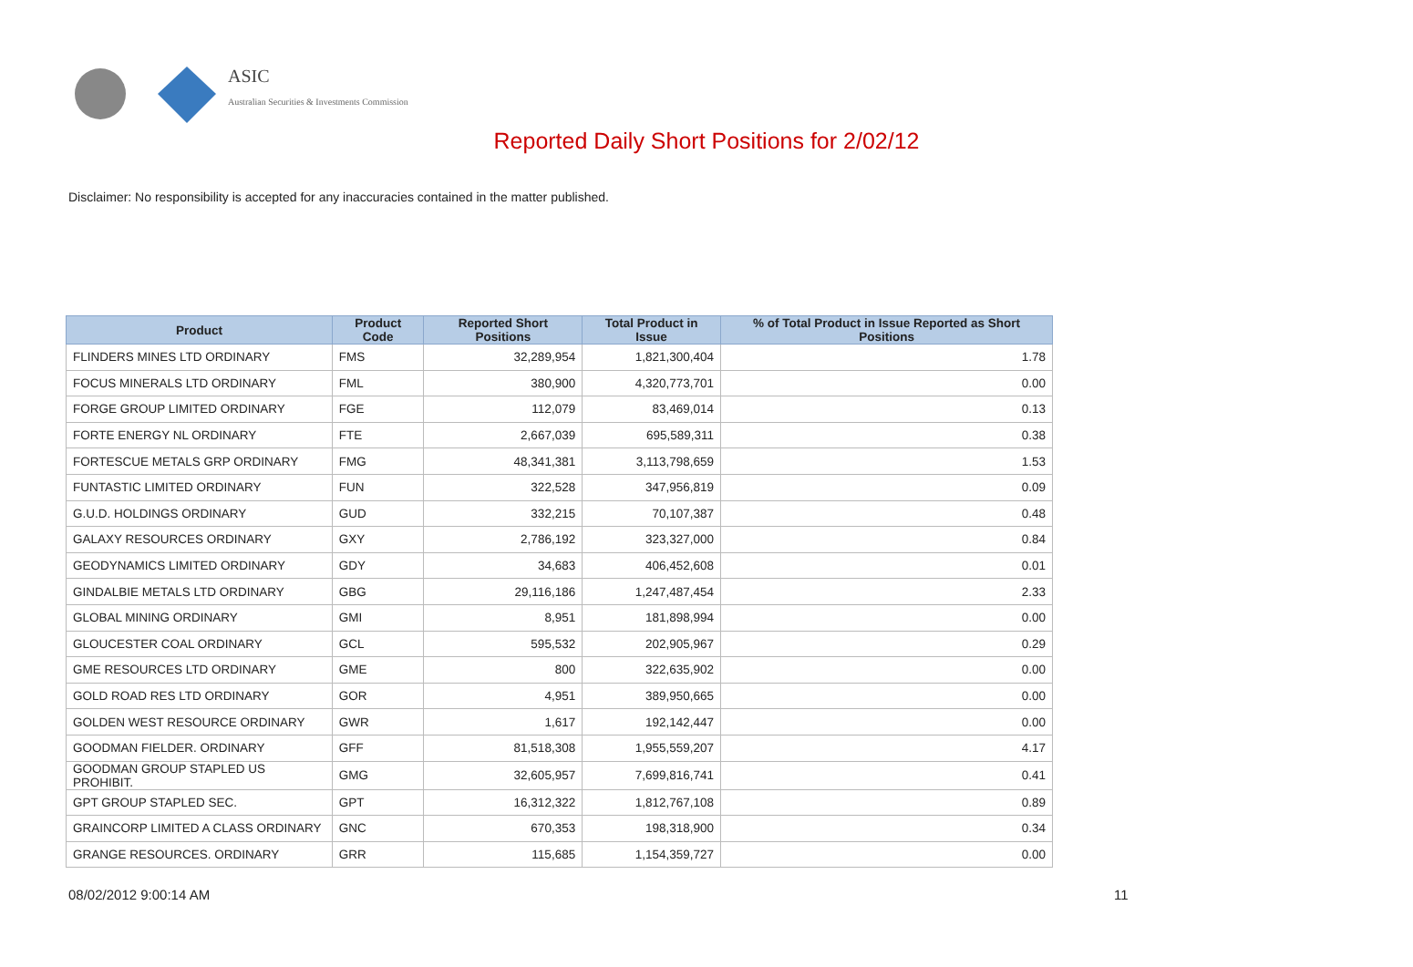ASIC
Australian Securities & Investments Commission
Reported Daily Short Positions for 2/02/12
Disclaimer: No responsibility is accepted for any inaccuracies contained in the matter published.
| Product | Product Code | Reported Short Positions | Total Product in Issue | % of Total Product in Issue Reported as Short Positions |
| --- | --- | --- | --- | --- |
| FLINDERS MINES LTD ORDINARY | FMS | 32,289,954 | 1,821,300,404 | 1.78 |
| FOCUS MINERALS LTD ORDINARY | FML | 380,900 | 4,320,773,701 | 0.00 |
| FORGE GROUP LIMITED ORDINARY | FGE | 112,079 | 83,469,014 | 0.13 |
| FORTE ENERGY NL ORDINARY | FTE | 2,667,039 | 695,589,311 | 0.38 |
| FORTESCUE METALS GRP ORDINARY | FMG | 48,341,381 | 3,113,798,659 | 1.53 |
| FUNTASTIC LIMITED ORDINARY | FUN | 322,528 | 347,956,819 | 0.09 |
| G.U.D. HOLDINGS ORDINARY | GUD | 332,215 | 70,107,387 | 0.48 |
| GALAXY RESOURCES ORDINARY | GXY | 2,786,192 | 323,327,000 | 0.84 |
| GEODYNAMICS LIMITED ORDINARY | GDY | 34,683 | 406,452,608 | 0.01 |
| GINDALBIE METALS LTD ORDINARY | GBG | 29,116,186 | 1,247,487,454 | 2.33 |
| GLOBAL MINING ORDINARY | GMI | 8,951 | 181,898,994 | 0.00 |
| GLOUCESTER COAL ORDINARY | GCL | 595,532 | 202,905,967 | 0.29 |
| GME RESOURCES LTD ORDINARY | GME | 800 | 322,635,902 | 0.00 |
| GOLD ROAD RES LTD ORDINARY | GOR | 4,951 | 389,950,665 | 0.00 |
| GOLDEN WEST RESOURCE ORDINARY | GWR | 1,617 | 192,142,447 | 0.00 |
| GOODMAN FIELDER. ORDINARY | GFF | 81,518,308 | 1,955,559,207 | 4.17 |
| GOODMAN GROUP STAPLED US PROHIBIT. | GMG | 32,605,957 | 7,699,816,741 | 0.41 |
| GPT GROUP STAPLED SEC. | GPT | 16,312,322 | 1,812,767,108 | 0.89 |
| GRAINCORP LIMITED A CLASS ORDINARY | GNC | 670,353 | 198,318,900 | 0.34 |
| GRANGE RESOURCES. ORDINARY | GRR | 115,685 | 1,154,359,727 | 0.00 |
08/02/2012 9:00:14 AM 11